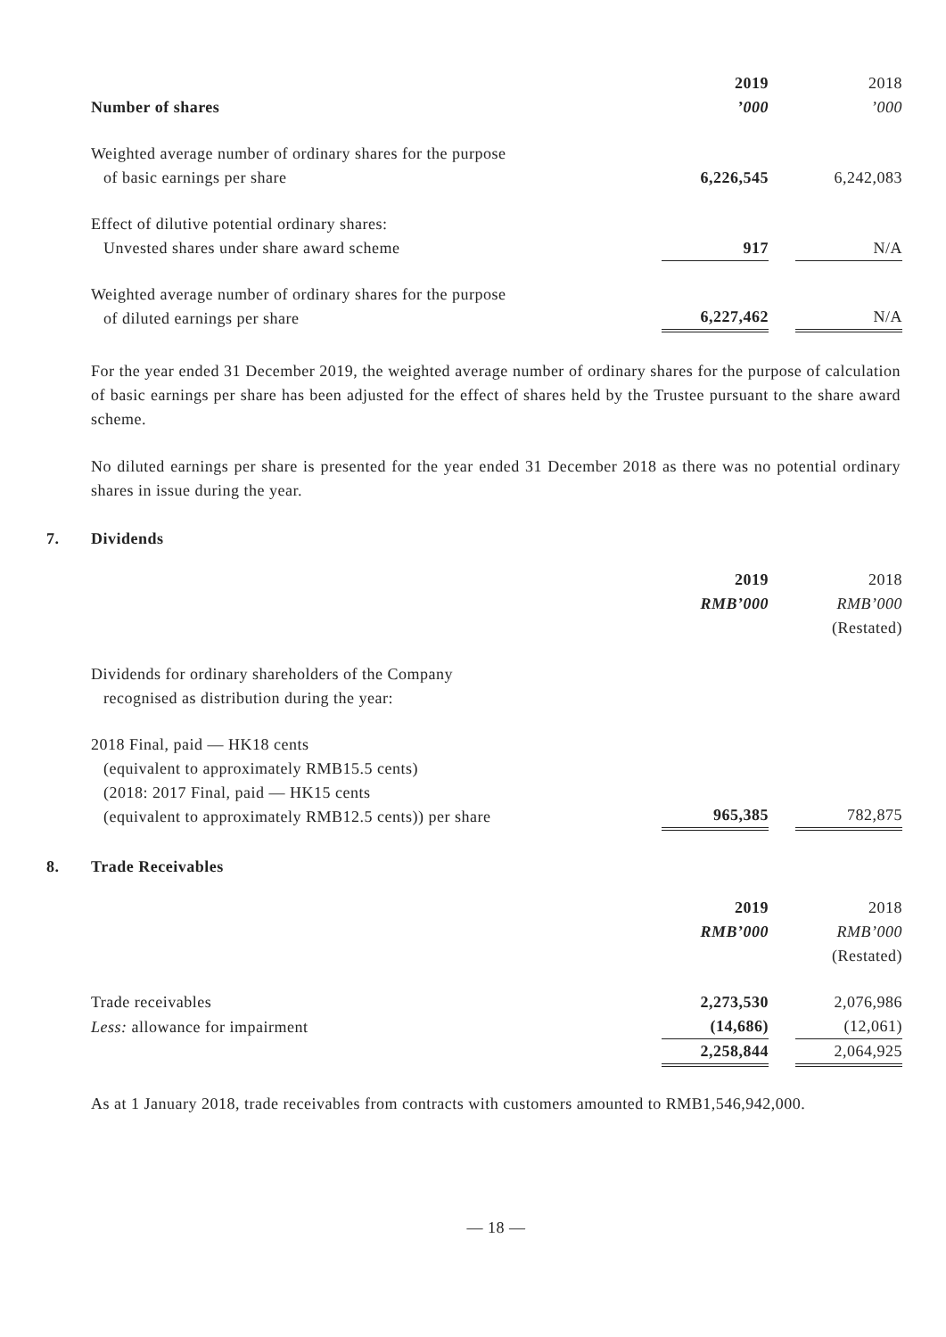| Number of shares | 2019 ’000 | | 2018 ’000 |
| Weighted average number of ordinary shares for the purpose of basic earnings per share | 6,226,545 | | 6,242,083 |
| Effect of dilutive potential ordinary shares: Unvested shares under share award scheme | 917 | | N/A |
| Weighted average number of ordinary shares for the purpose of diluted earnings per share | 6,227,462 | | N/A |
For the year ended 31 December 2019, the weighted average number of ordinary shares for the purpose of calculation of basic earnings per share has been adjusted for the effect of shares held by the Trustee pursuant to the share award scheme.
No diluted earnings per share is presented for the year ended 31 December 2018 as there was no potential ordinary shares in issue during the year.
7. Dividends
| | 2019 RMB’000 | | 2018 RMB’000 (Restated) |
| Dividends for ordinary shareholders of the Company recognised as distribution during the year: | | | |
| 2018 Final, paid — HK18 cents (equivalent to approximately RMB15.5 cents) (2018: 2017 Final, paid — HK15 cents (equivalent to approximately RMB12.5 cents)) per share | 965,385 | | 782,875 |
8. Trade Receivables
| | 2019 RMB’000 | | 2018 RMB’000 (Restated) |
| Trade receivables | 2,273,530 | | 2,076,986 |
| Less: allowance for impairment | (14,686) | | (12,061) |
| | 2,258,844 | | 2,064,925 |
As at 1 January 2018, trade receivables from contracts with customers amounted to RMB1,546,942,000.
— 18 —